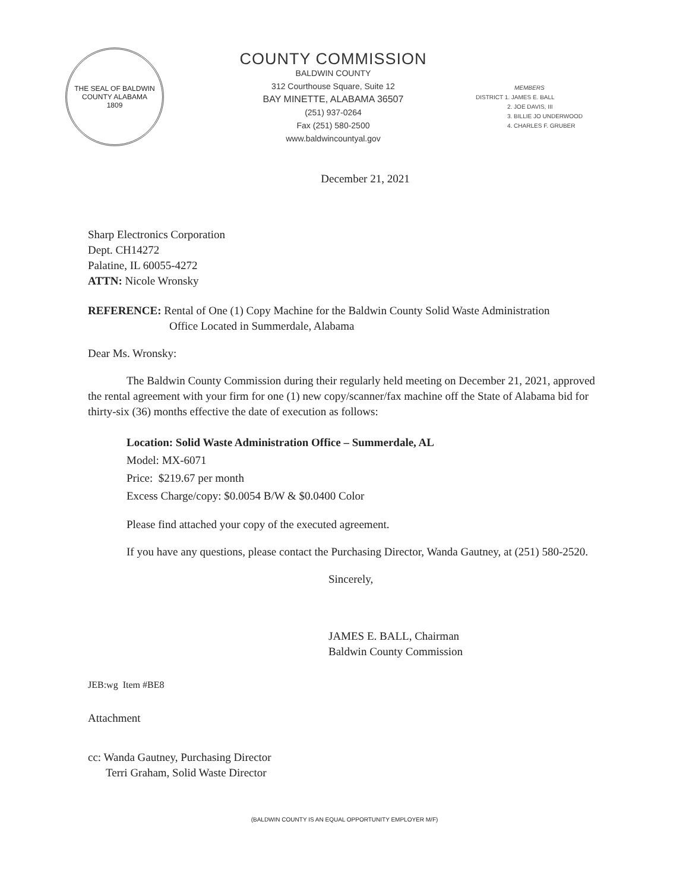THE SEAL OF BALDWIN COUNTY ALABAMA
1809
COUNTY COMMISSION
BALDWIN COUNTY
312 Courthouse Square, Suite 12
BAY MINETTE, ALABAMA 36507
(251) 937-0264
Fax (251) 580-2500
www.baldwincountyal.gov
MEMBERS
DISTRICT 1. JAMES E. BALL
2. JOE DAVIS, III
3. BILLIE JO UNDERWOOD
4. CHARLES F. GRUBER
December 21, 2021
Sharp Electronics Corporation
Dept. CH14272
Palatine, IL 60055-4272
ATTN: Nicole Wronsky
REFERENCE: Rental of One (1) Copy Machine for the Baldwin County Solid Waste Administration
Office Located in Summerdale, Alabama
Dear Ms. Wronsky:
The Baldwin County Commission during their regularly held meeting on December 21, 2021, approved the rental agreement with your firm for one (1) new copy/scanner/fax machine off the State of Alabama bid for thirty-six (36) months effective the date of execution as follows:
Location: Solid Waste Administration Office – Summerdale, AL
Model: MX-6071
Price: $219.67 per month
Excess Charge/copy: $0.0054 B/W & $0.0400 Color
Please find attached your copy of the executed agreement.
If you have any questions, please contact the Purchasing Director, Wanda Gautney, at (251) 580-2520.
Sincerely,
JAMES E. BALL, Chairman
Baldwin County Commission
JEB:wg Item #BE8
Attachment
cc: Wanda Gautney, Purchasing Director
Terri Graham, Solid Waste Director
(BALDWIN COUNTY IS AN EQUAL OPPORTUNITY EMPLOYER M/F)